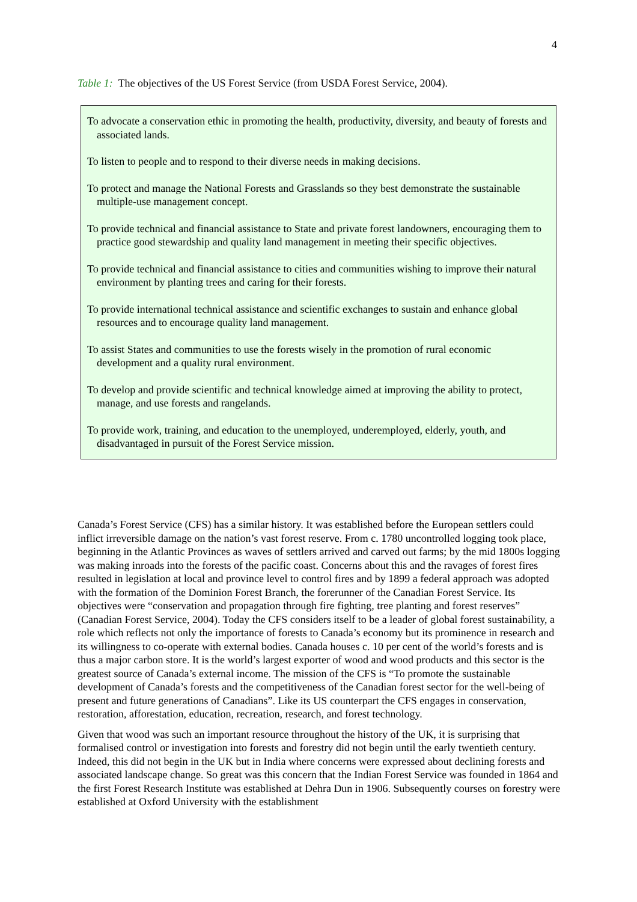4
Table 1: The objectives of the US Forest Service (from USDA Forest Service, 2004).
To advocate a conservation ethic in promoting the health, productivity, diversity, and beauty of forests and associated lands.
To listen to people and to respond to their diverse needs in making decisions.
To protect and manage the National Forests and Grasslands so they best demonstrate the sustainable multiple-use management concept.
To provide technical and financial assistance to State and private forest landowners, encouraging them to practice good stewardship and quality land management in meeting their specific objectives.
To provide technical and financial assistance to cities and communities wishing to improve their natural environment by planting trees and caring for their forests.
To provide international technical assistance and scientific exchanges to sustain and enhance global resources and to encourage quality land management.
To assist States and communities to use the forests wisely in the promotion of rural economic development and a quality rural environment.
To develop and provide scientific and technical knowledge aimed at improving the ability to protect, manage, and use forests and rangelands.
To provide work, training, and education to the unemployed, underemployed, elderly, youth, and disadvantaged in pursuit of the Forest Service mission.
Canada’s Forest Service (CFS) has a similar history. It was established before the European settlers could inflict irreversible damage on the nation’s vast forest reserve. From c. 1780 uncontrolled logging took place, beginning in the Atlantic Provinces as waves of settlers arrived and carved out farms; by the mid 1800s logging was making inroads into the forests of the pacific coast. Concerns about this and the ravages of forest fires resulted in legislation at local and province level to control fires and by 1899 a federal approach was adopted with the formation of the Dominion Forest Branch, the forerunner of the Canadian Forest Service. Its objectives were “conservation and propagation through fire fighting, tree planting and forest reserves” (Canadian Forest Service, 2004). Today the CFS considers itself to be a leader of global forest sustainability, a role which reflects not only the importance of forests to Canada’s economy but its prominence in research and its willingness to co-operate with external bodies. Canada houses c. 10 per cent of the world’s forests and is thus a major carbon store. It is the world’s largest exporter of wood and wood products and this sector is the greatest source of Canada’s external income. The mission of the CFS is “To promote the sustainable development of Canada’s forests and the competitiveness of the Canadian forest sector for the well-being of present and future generations of Canadians”. Like its US counterpart the CFS engages in conservation, restoration, afforestation, education, recreation, research, and forest technology.
Given that wood was such an important resource throughout the history of the UK, it is surprising that formalised control or investigation into forests and forestry did not begin until the early twentieth century. Indeed, this did not begin in the UK but in India where concerns were expressed about declining forests and associated landscape change. So great was this concern that the Indian Forest Service was founded in 1864 and the first Forest Research Institute was established at Dehra Dun in 1906. Subsequently courses on forestry were established at Oxford University with the establishment